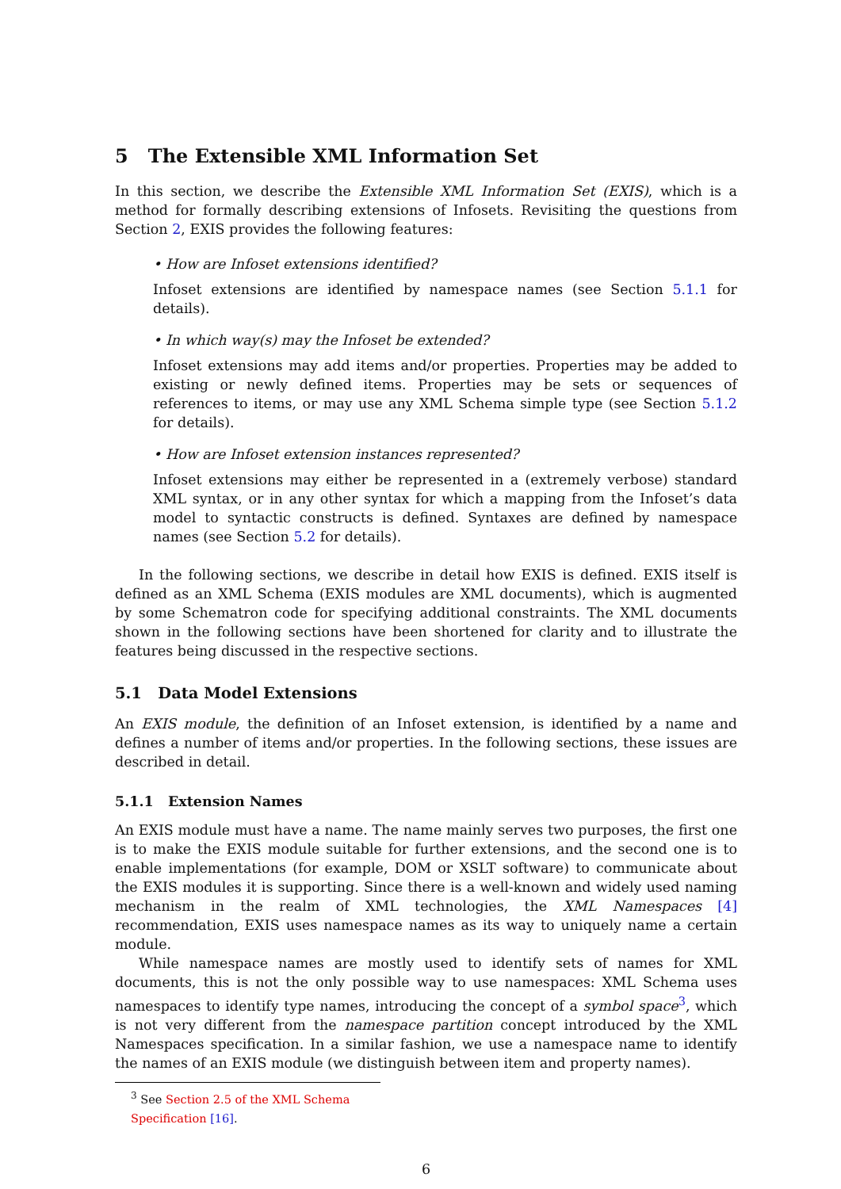5 The Extensible XML Information Set
In this section, we describe the Extensible XML Information Set (EXIS), which is a method for formally describing extensions of Infosets. Revisiting the questions from Section 2, EXIS provides the following features:
• How are Infoset extensions identified?
Infoset extensions are identified by namespace names (see Section 5.1.1 for details).
• In which way(s) may the Infoset be extended?
Infoset extensions may add items and/or properties. Properties may be added to existing or newly defined items. Properties may be sets or sequences of references to items, or may use any XML Schema simple type (see Section 5.1.2 for details).
• How are Infoset extension instances represented?
Infoset extensions may either be represented in a (extremely verbose) standard XML syntax, or in any other syntax for which a mapping from the Infoset’s data model to syntactic constructs is defined. Syntaxes are defined by namespace names (see Section 5.2 for details).
In the following sections, we describe in detail how EXIS is defined. EXIS itself is defined as an XML Schema (EXIS modules are XML documents), which is augmented by some Schematron code for specifying additional constraints. The XML documents shown in the following sections have been shortened for clarity and to illustrate the features being discussed in the respective sections.
5.1 Data Model Extensions
An EXIS module, the definition of an Infoset extension, is identified by a name and defines a number of items and/or properties. In the following sections, these issues are described in detail.
5.1.1 Extension Names
An EXIS module must have a name. The name mainly serves two purposes, the first one is to make the EXIS module suitable for further extensions, and the second one is to enable implementations (for example, DOM or XSLT software) to communicate about the EXIS modules it is supporting. Since there is a well-known and widely used naming mechanism in the realm of XML technologies, the XML Namespaces [4] recommendation, EXIS uses namespace names as its way to uniquely name a certain module.
While namespace names are mostly used to identify sets of names for XML documents, this is not the only possible way to use namespaces: XML Schema uses namespaces to identify type names, introducing the concept of a symbol space<sup>3</sup>, which is not very different from the namespace partition concept introduced by the XML Namespaces specification. In a similar fashion, we use a namespace name to identify the names of an EXIS module (we distinguish between item and property names).
<sup>3</sup> See Section 2.5 of the XML Schema Specification [16].
6